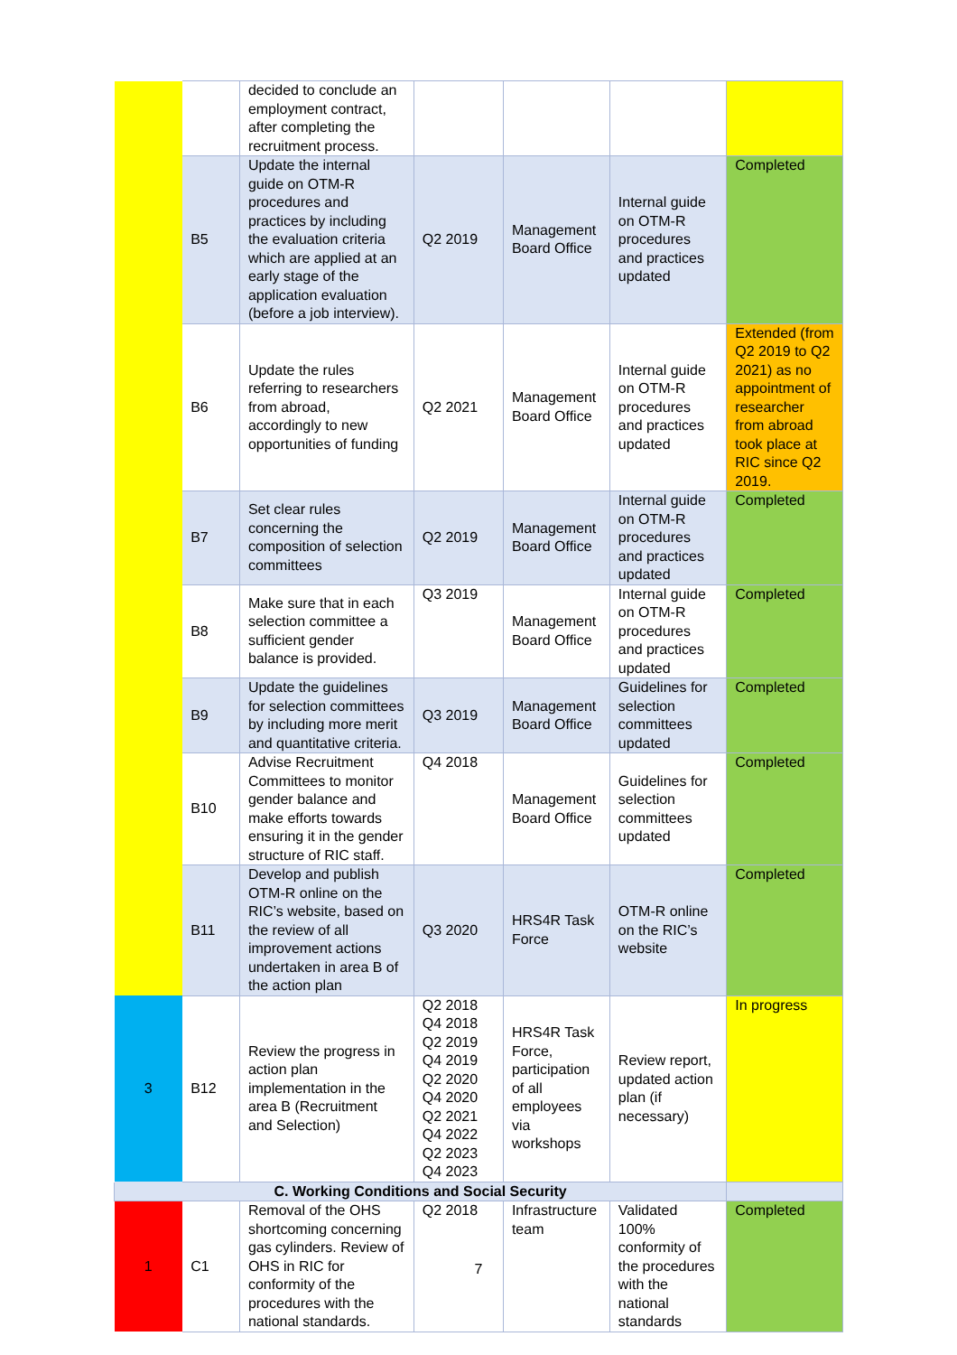| | | decided to conclude an employment contract, after completing the recruitment process. | | | | |
| | B5 | Update the internal guide on OTM-R procedures and practices by including the evaluation criteria which are applied at an early stage of the application evaluation (before a job interview). | Q2 2019 | Management Board Office | Internal guide on OTM-R procedures and practices updated | Completed |
| | B6 | Update the rules referring to researchers from abroad, accordingly to new opportunities of funding | Q2 2021 | Management Board Office | Internal guide on OTM-R procedures and practices updated | Extended (from Q2 2019 to Q2 2021) as no appointment of researcher from abroad took place at RIC since Q2 2019. |
| | B7 | Set clear rules concerning the composition of selection committees | Q2 2019 | Management Board Office | Internal guide on OTM-R procedures and practices updated | Completed |
| | B8 | Make sure that in each selection committee a sufficient gender balance is provided. | Q3 2019 | Management Board Office | Internal guide on OTM-R procedures and practices updated | Completed |
| | B9 | Update the guidelines for selection committees by including more merit and quantitative criteria. | Q3 2019 | Management Board Office | Guidelines for selection committees updated | Completed |
| | B10 | Advise Recruitment Committees to monitor gender balance and make efforts towards ensuring it in the gender structure of RIC staff. | Q4 2018 | Management Board Office | Guidelines for selection committees updated | Completed |
| | B11 | Develop and publish OTM-R online on the RIC’s website, based on the review of all improvement actions undertaken in area B of the action plan | Q3 2020 | HRS4R Task Force | OTM-R online on the RIC’s website | Completed |
| 3 | B12 | Review the progress in action plan implementation in the area B (Recruitment and Selection) | Q2 2018 Q4 2018 Q2 2019 Q4 2019 Q2 2020 Q4 2020 Q2 2021 Q4 2022 Q2 2023 Q4 2023 | HRS4R Task Force, participation of all employees via workshops | Review report, updated action plan (if necessary) | In progress |
| C. Working Conditions and Social Security | | | | | | |
| 1 | C1 | Removal of the OHS shortcoming concerning gas cylinders. Review of OHS in RIC for conformity of the procedures with the national standards. | Q2 2018 | Infrastructure team | Validated 100% conformity of the procedures with the national standards | Completed |
7